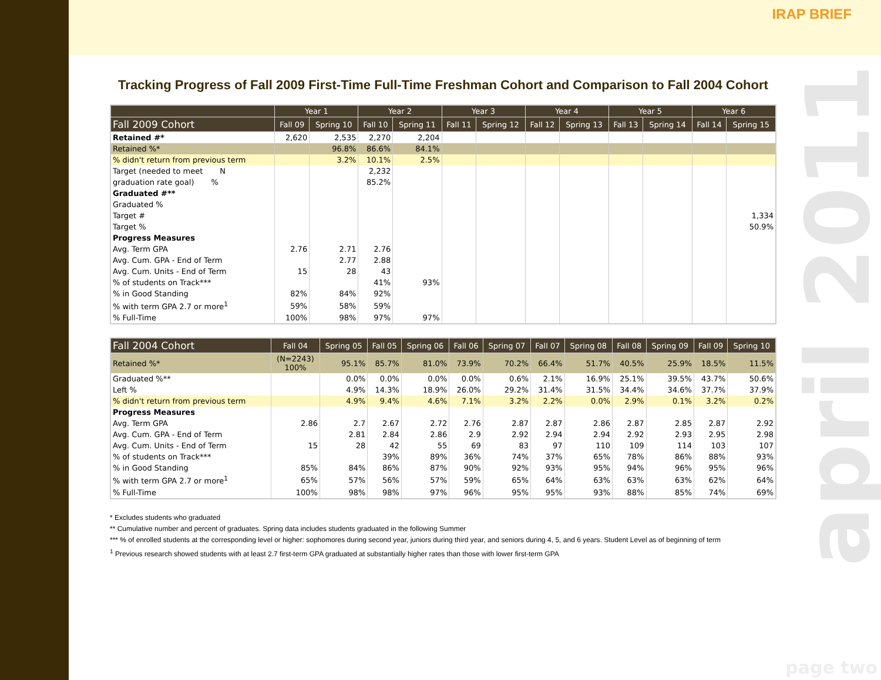IRAP BRIEF
april 2011
Tracking Progress of Fall 2009 First-Time Full-Time Freshman Cohort and Comparison to Fall 2004 Cohort
| | Year 1 | | Year 2 | | Year 3 | | Year 4 | | Year 5 | | Year 6 | |
| --- | --- | --- | --- | --- | --- | --- | --- | --- | --- | --- | --- | --- |
| Fall 2009 Cohort | Fall 09 | Spring 10 | Fall 10 | Spring 11 | Fall 11 | Spring 12 | Fall 12 | Spring 13 | Fall 13 | Spring 14 | Fall 14 | Spring 15 |
| Retained #* | 2,620 | 2,535 | 2,270 | 2,204 | | | | | | | | |
| Retained %* | | 96.8% | 86.6% | 84.1% | | | | | | | | |
| % didn't return from previous term | | 3.2% | 10.1% | 2.5% | | | | | | | | |
| Target (needed to meet N | | | 2,232 | | | | | | | | | |
| graduation rate goal) % | | | 85.2% | | | | | | | | | |
| Graduated #** | | | | | | | | | | | | |
| Graduated % | | | | | | | | | | | | |
| Target # | | | | | | | | | | | | 1,334 |
| Target % | | | | | | | | | | | | 50.9% |
| Progress Measures | | | | | | | | | | | | |
| Avg. Term GPA | 2.76 | 2.71 | 2.76 | | | | | | | | | |
| Avg. Cum. GPA - End of Term | | 2.77 | 2.88 | | | | | | | | | |
| Avg. Cum. Units - End of Term | 15 | 28 | 43 | | | | | | | | | |
| % of students on Track*** | | | 41% | 93% | | | | | | | | |
| % in Good Standing | 82% | 84% | 92% | | | | | | | | | |
| % with term GPA 2.7 or more<sup>1</sup> | 59% | 58% | 59% | | | | | | | | | |
| % Full-Time | 100% | 98% | 97% | 97% | | | | | | | | |
| Fall 2004 Cohort | Fall 04 | Spring 05 | Fall 05 | Spring 06 | Fall 06 | Spring 07 | Fall 07 | Spring 08 | Fall 08 | Spring 09 | Fall 09 | Spring 10 |
| --- | --- | --- | --- | --- | --- | --- | --- | --- | --- | --- | --- | --- |
| Retained %* | (N=2243) 100% | 95.1% | 85.7% | 81.0% | 73.9% | 70.2% | 66.4% | 51.7% | 40.5% | 25.9% | 18.5% | 11.5% |
| Graduated %** | | 0.0% | 0.0% | 0.0% | 0.0% | 0.6% | 2.1% | 16.9% | 25.1% | 39.5% | 43.7% | 50.6% |
| Left % | | 4.9% | 14.3% | 18.9% | 26.0% | 29.2% | 31.4% | 31.5% | 34.4% | 34.6% | 37.7% | 37.9% |
| % didn't return from previous term | | 4.9% | 9.4% | 4.6% | 7.1% | 3.2% | 2.2% | 0.0% | 2.9% | 0.1% | 3.2% | 0.2% |
| Progress Measures | | | | | | | | | | | | |
| Avg. Term GPA | 2.86 | 2.7 | 2.67 | 2.72 | 2.76 | 2.87 | 2.87 | 2.86 | 2.87 | 2.85 | 2.87 | 2.92 |
| Avg. Cum. GPA - End of Term | | 2.81 | 2.84 | 2.86 | 2.9 | 2.92 | 2.94 | 2.94 | 2.92 | 2.93 | 2.95 | 2.98 |
| Avg. Cum. Units - End of Term | 15 | 28 | 42 | 55 | 69 | 83 | 97 | 110 | 109 | 114 | 103 | 107 |
| % of students on Track*** | | | 39% | 89% | 36% | 74% | 37% | 65% | 78% | 86% | 88% | 93% |
| % in Good Standing | 85% | 84% | 86% | 87% | 90% | 92% | 93% | 95% | 94% | 96% | 95% | 96% |
| % with term GPA 2.7 or more<sup>1</sup> | 65% | 57% | 56% | 57% | 59% | 65% | 64% | 63% | 63% | 63% | 62% | 64% |
| % Full-Time | 100% | 98% | 98% | 97% | 96% | 95% | 95% | 93% | 88% | 85% | 74% | 69% |
* Excludes students who graduated
** Cumulative number and percent of graduates. Spring data includes students graduated in the following Summer
*** % of enrolled students at the corresponding level or higher: sophomores during second year, juniors during third year, and seniors during 4, 5, and 6 years. Student Level as of beginning of term
<sup>1</sup> Previous research showed students with at least 2.7 first-term GPA graduated at substantially higher rates than those with lower first-term GPA
page two